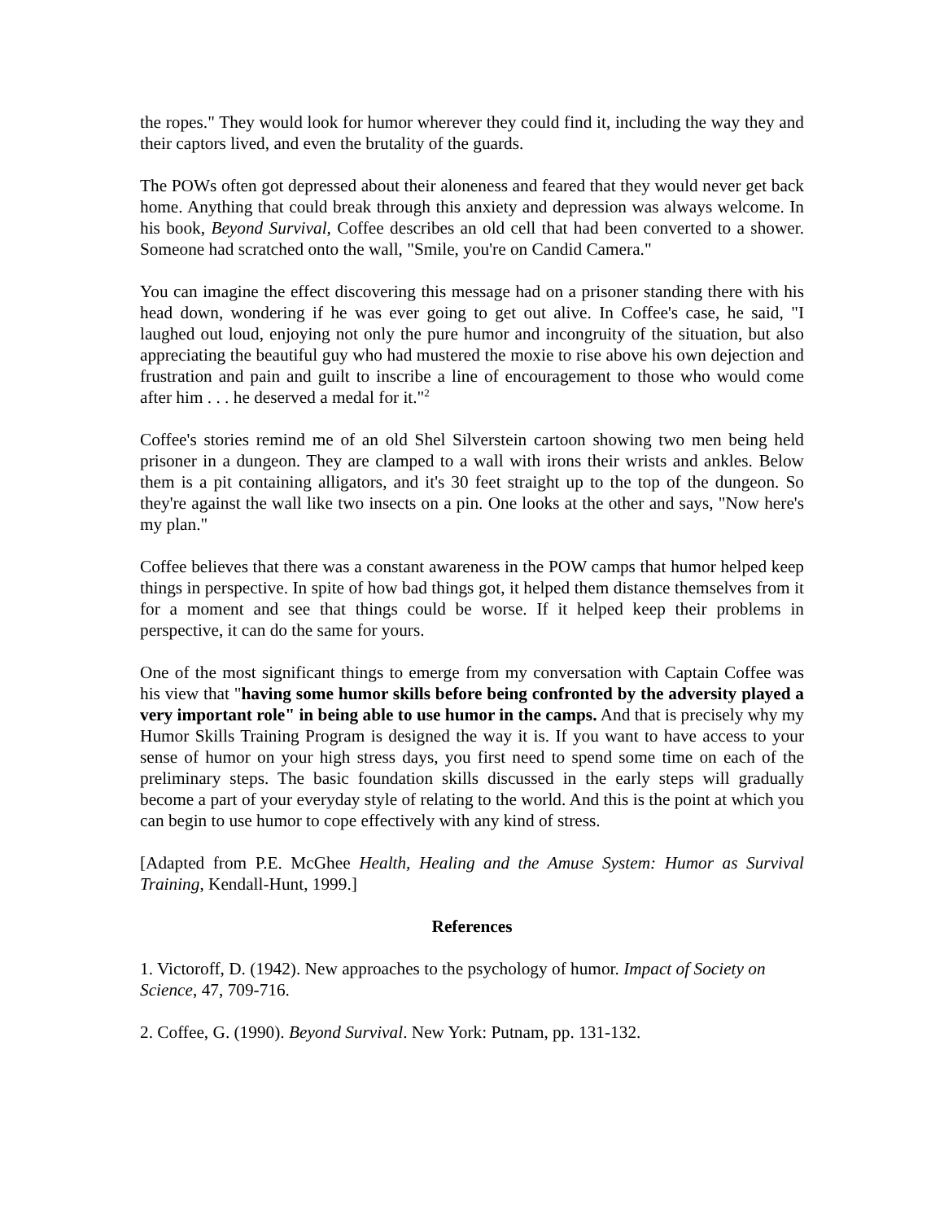the ropes." They would look for humor wherever they could find it, including the way they and their captors lived, and even the brutality of the guards.
The POWs often got depressed about their aloneness and feared that they would never get back home. Anything that could break through this anxiety and depression was always welcome. In his book, Beyond Survival, Coffee describes an old cell that had been converted to a shower. Someone had scratched onto the wall, "Smile, you're on Candid Camera."
You can imagine the effect discovering this message had on a prisoner standing there with his head down, wondering if he was ever going to get out alive. In Coffee's case, he said, "I laughed out loud, enjoying not only the pure humor and incongruity of the situation, but also appreciating the beautiful guy who had mustered the moxie to rise above his own dejection and frustration and pain and guilt to inscribe a line of encouragement to those who would come after him . . . he deserved a medal for it."<sup>2</sup>
Coffee's stories remind me of an old Shel Silverstein cartoon showing two men being held prisoner in a dungeon. They are clamped to a wall with irons their wrists and ankles. Below them is a pit containing alligators, and it's 30 feet straight up to the top of the dungeon. So they're against the wall like two insects on a pin. One looks at the other and says, "Now here's my plan."
Coffee believes that there was a constant awareness in the POW camps that humor helped keep things in perspective. In spite of how bad things got, it helped them distance themselves from it for a moment and see that things could be worse. If it helped keep their problems in perspective, it can do the same for yours.
One of the most significant things to emerge from my conversation with Captain Coffee was his view that "having some humor skills before being confronted by the adversity played a very important role" in being able to use humor in the camps. And that is precisely why my Humor Skills Training Program is designed the way it is. If you want to have access to your sense of humor on your high stress days, you first need to spend some time on each of the preliminary steps. The basic foundation skills discussed in the early steps will gradually become a part of your everyday style of relating to the world. And this is the point at which you can begin to use humor to cope effectively with any kind of stress.
[Adapted from P.E. McGhee Health, Healing and the Amuse System: Humor as Survival Training, Kendall-Hunt, 1999.]
References
1. Victoroff, D. (1942). New approaches to the psychology of humor. Impact of Society on Science, 47, 709-716.
2. Coffee, G. (1990). Beyond Survival. New York: Putnam, pp. 131-132.